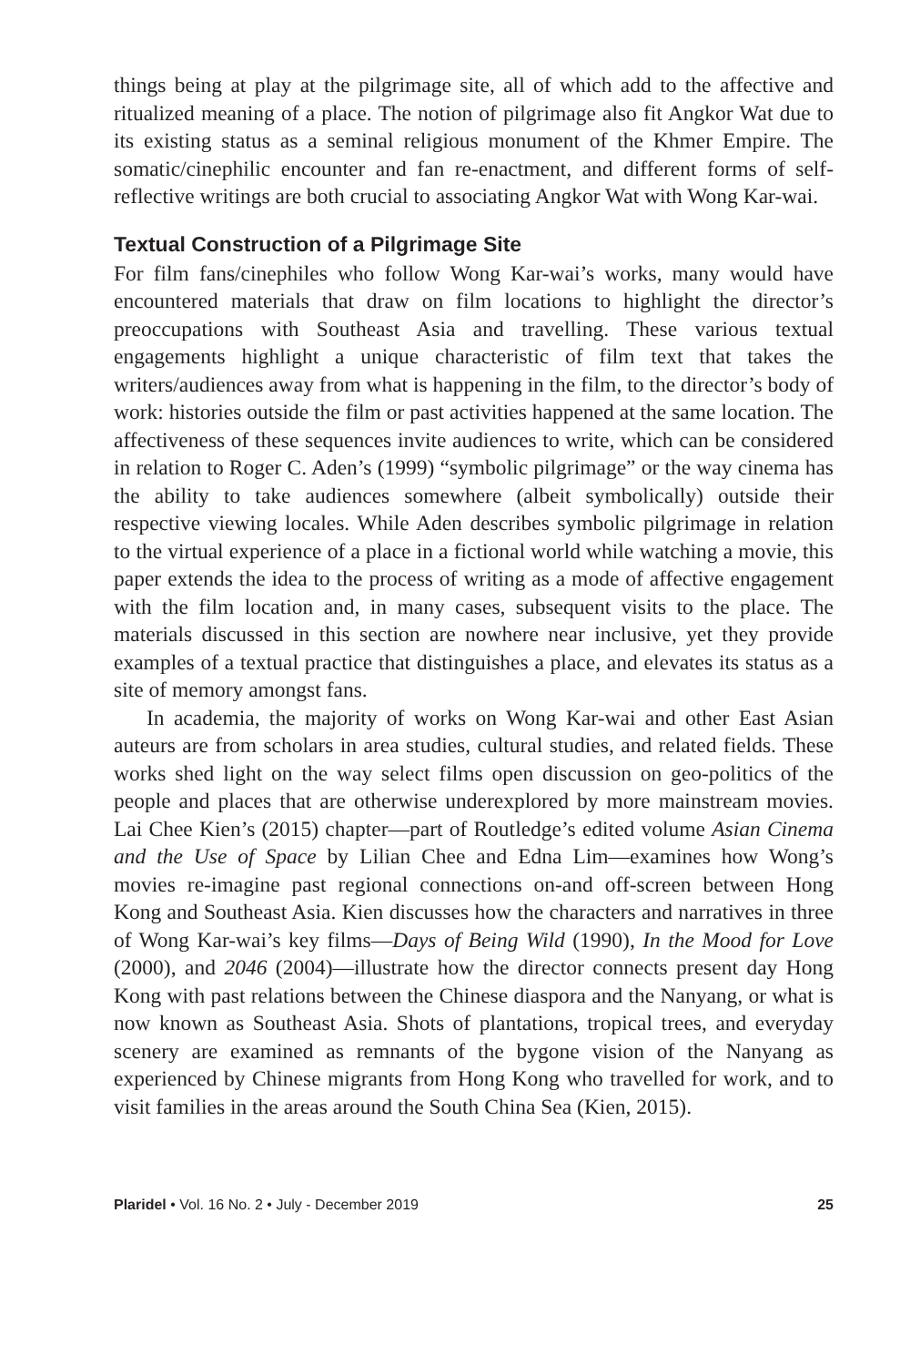things being at play at the pilgrimage site, all of which add to the affective and ritualized meaning of a place. The notion of pilgrimage also fit Angkor Wat due to its existing status as a seminal religious monument of the Khmer Empire. The somatic/cinephilic encounter and fan re-enactment, and different forms of self-reflective writings are both crucial to associating Angkor Wat with Wong Kar-wai.
Textual Construction of a Pilgrimage Site
For film fans/cinephiles who follow Wong Kar-wai’s works, many would have encountered materials that draw on film locations to highlight the director’s preoccupations with Southeast Asia and travelling. These various textual engagements highlight a unique characteristic of film text that takes the writers/audiences away from what is happening in the film, to the director’s body of work: histories outside the film or past activities happened at the same location. The affectiveness of these sequences invite audiences to write, which can be considered in relation to Roger C. Aden’s (1999) “symbolic pilgrimage” or the way cinema has the ability to take audiences somewhere (albeit symbolically) outside their respective viewing locales. While Aden describes symbolic pilgrimage in relation to the virtual experience of a place in a fictional world while watching a movie, this paper extends the idea to the process of writing as a mode of affective engagement with the film location and, in many cases, subsequent visits to the place. The materials discussed in this section are nowhere near inclusive, yet they provide examples of a textual practice that distinguishes a place, and elevates its status as a site of memory amongst fans.
In academia, the majority of works on Wong Kar-wai and other East Asian auteurs are from scholars in area studies, cultural studies, and related fields. These works shed light on the way select films open discussion on geo-politics of the people and places that are otherwise underexplored by more mainstream movies. Lai Chee Kien’s (2015) chapter—part of Routledge’s edited volume Asian Cinema and the Use of Space by Lilian Chee and Edna Lim—examines how Wong’s movies re-imagine past regional connections on-and off-screen between Hong Kong and Southeast Asia. Kien discusses how the characters and narratives in three of Wong Kar-wai’s key films—Days of Being Wild (1990), In the Mood for Love (2000), and 2046 (2004)—illustrate how the director connects present day Hong Kong with past relations between the Chinese diaspora and the Nanyang, or what is now known as Southeast Asia. Shots of plantations, tropical trees, and everyday scenery are examined as remnants of the bygone vision of the Nanyang as experienced by Chinese migrants from Hong Kong who travelled for work, and to visit families in the areas around the South China Sea (Kien, 2015).
Plaridel • Vol. 16 No. 2 • July - December 2019 25